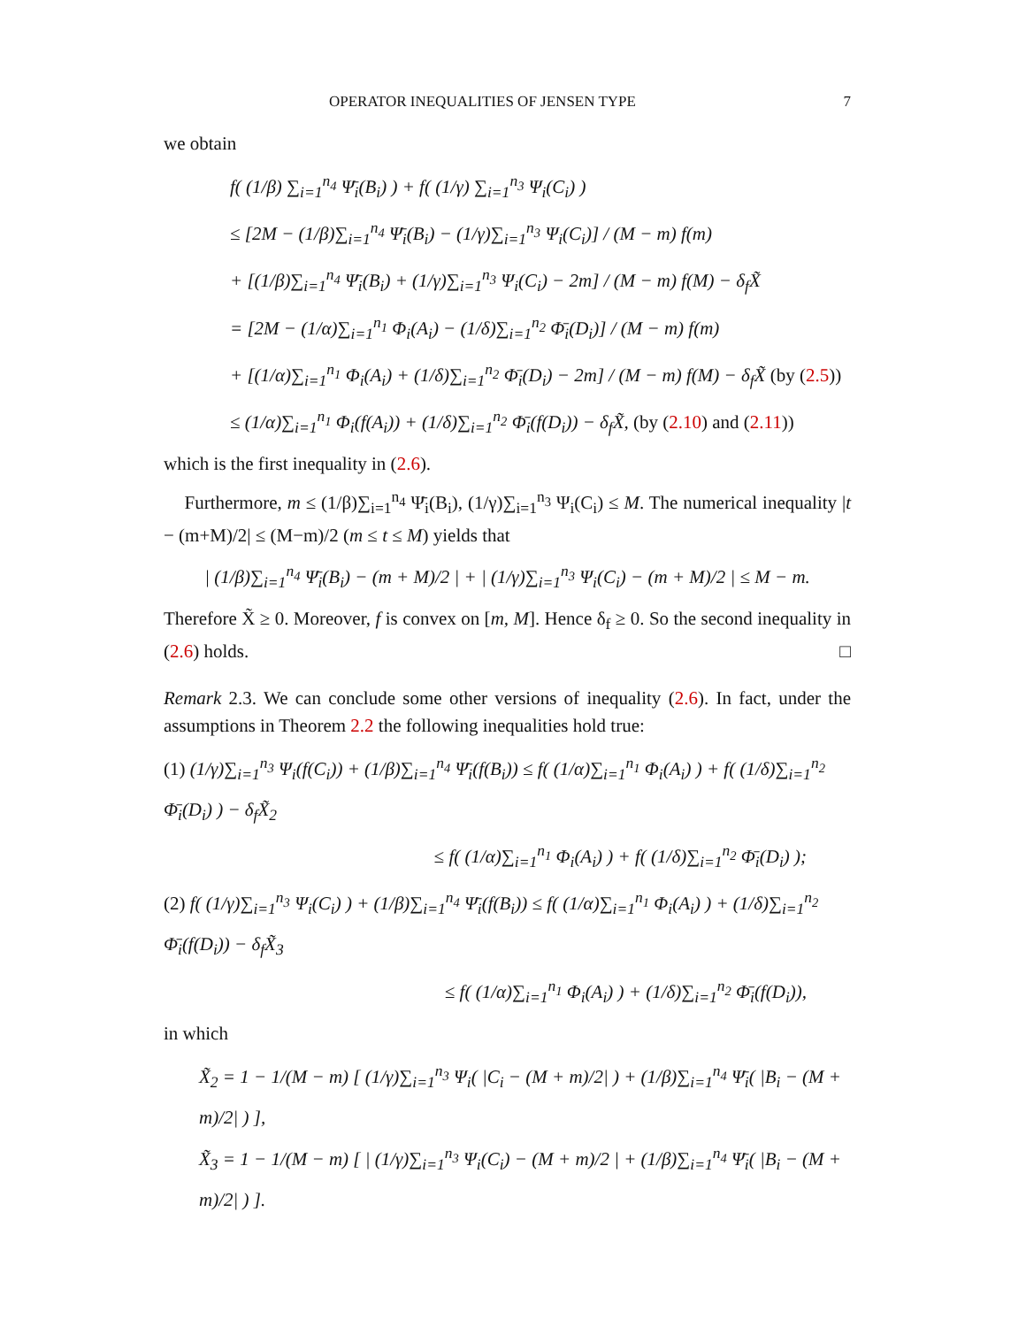OPERATOR INEQUALITIES OF JENSEN TYPE 7
we obtain
f( (1/β) ∑<sub>i=1</sub><sup>n<sub>4</sub></sup> Ψ̄<sub>i</sub>(B<sub>i</sub>) ) + f( (1/γ) ∑<sub>i=1</sub><sup>n<sub>3</sub></sup> Ψ<sub>i</sub>(C<sub>i</sub>) )
≤ [2M − (1/β)∑<sub>i=1</sub><sup>n<sub>4</sub></sup> Ψ̄<sub>i</sub>(B<sub>i</sub>) − (1/γ)∑<sub>i=1</sub><sup>n<sub>3</sub></sup> Ψ<sub>i</sub>(C<sub>i</sub>)] / (M − m) f(m)
+ [(1/β)∑<sub>i=1</sub><sup>n<sub>4</sub></sup> Ψ̄<sub>i</sub>(B<sub>i</sub>) + (1/γ)∑<sub>i=1</sub><sup>n<sub>3</sub></sup> Ψ<sub>i</sub>(C<sub>i</sub>) − 2m] / (M − m) f(M) − δ<sub>f</sub>X̃
= [2M − (1/α)∑<sub>i=1</sub><sup>n<sub>1</sub></sup> Φ<sub>i</sub>(A<sub>i</sub>) − (1/δ)∑<sub>i=1</sub><sup>n<sub>2</sub></sup> Φ̄<sub>i</sub>(D<sub>i</sub>)] / (M − m) f(m)
+ [(1/α)∑<sub>i=1</sub><sup>n<sub>1</sub></sup> Φ<sub>i</sub>(A<sub>i</sub>) + (1/δ)∑<sub>i=1</sub><sup>n<sub>2</sub></sup> Φ̄<sub>i</sub>(D<sub>i</sub>) − 2m] / (M − m) f(M) − δ<sub>f</sub>X̃ (by (2.5))
≤ (1/α)∑<sub>i=1</sub><sup>n<sub>1</sub></sup> Φ<sub>i</sub>(f(A<sub>i</sub>)) + (1/δ)∑<sub>i=1</sub><sup>n<sub>2</sub></sup> Φ̄<sub>i</sub>(f(D<sub>i</sub>)) − δ<sub>f</sub>X̃, (by (2.10) and (2.11))
which is the first inequality in (2.6).
Furthermore, m ≤ (1/β)∑<sub>i=1</sub><sup>n<sub>4</sub></sup> Ψ̄<sub>i</sub>(B<sub>i</sub>), (1/γ)∑<sub>i=1</sub><sup>n<sub>3</sub></sup> Ψ<sub>i</sub>(C<sub>i</sub>) ≤ M. The numerical inequality |t − (m+M)/2| ≤ (M−m)/2 (m ≤ t ≤ M) yields that
| (1/β)∑<sub>i=1</sub><sup>n<sub>4</sub></sup> Ψ̄<sub>i</sub>(B<sub>i</sub>) − (m + M)/2 | + | (1/γ)∑<sub>i=1</sub><sup>n<sub>3</sub></sup> Ψ<sub>i</sub>(C<sub>i</sub>) − (m + M)/2 | ≤ M − m.
Therefore X̃ ≥ 0. Moreover, f is convex on [m, M]. Hence δ<sub>f</sub> ≥ 0. So the second inequality in (2.6) holds. □
Remark 2.3. We can conclude some other versions of inequality (2.6). In fact, under the assumptions in Theorem 2.2 the following inequalities hold true:
(1) (1/γ)∑<sub>i=1</sub><sup>n<sub>3</sub></sup> Ψ<sub>i</sub>(f(C<sub>i</sub>)) + (1/β)∑<sub>i=1</sub><sup>n<sub>4</sub></sup> Ψ̄<sub>i</sub>(f(B<sub>i</sub>)) ≤ f( (1/α)∑<sub>i=1</sub><sup>n<sub>1</sub></sup> Φ<sub>i</sub>(A<sub>i</sub>) ) + f( (1/δ)∑<sub>i=1</sub><sup>n<sub>2</sub></sup> Φ̄<sub>i</sub>(D<sub>i</sub>) ) − δ<sub>f</sub>X̃<sub>2</sub>
≤ f( (1/α)∑<sub>i=1</sub><sup>n<sub>1</sub></sup> Φ<sub>i</sub>(A<sub>i</sub>) ) + f( (1/δ)∑<sub>i=1</sub><sup>n<sub>2</sub></sup> Φ̄<sub>i</sub>(D<sub>i</sub>) );
(2) f( (1/γ)∑<sub>i=1</sub><sup>n<sub>3</sub></sup> Ψ<sub>i</sub>(C<sub>i</sub>) ) + (1/β)∑<sub>i=1</sub><sup>n<sub>4</sub></sup> Ψ̄<sub>i</sub>(f(B<sub>i</sub>)) ≤ f( (1/α)∑<sub>i=1</sub><sup>n<sub>1</sub></sup> Φ<sub>i</sub>(A<sub>i</sub>) ) + (1/δ)∑<sub>i=1</sub><sup>n<sub>2</sub></sup> Φ̄<sub>i</sub>(f(D<sub>i</sub>)) − δ<sub>f</sub>X̃<sub>3</sub>
≤ f( (1/α)∑<sub>i=1</sub><sup>n<sub>1</sub></sup> Φ<sub>i</sub>(A<sub>i</sub>) ) + (1/δ)∑<sub>i=1</sub><sup>n<sub>2</sub></sup> Φ̄<sub>i</sub>(f(D<sub>i</sub>)),
in which
X̃<sub>2</sub> = 1 − 1/(M − m) [ (1/γ)∑<sub>i=1</sub><sup>n<sub>3</sub></sup> Ψ<sub>i</sub>( |C<sub>i</sub> − (M + m)/2| ) + (1/β)∑<sub>i=1</sub><sup>n<sub>4</sub></sup> Ψ̄<sub>i</sub>( |B<sub>i</sub> − (M + m)/2| ) ],
X̃<sub>3</sub> = 1 − 1/(M − m) [ | (1/γ)∑<sub>i=1</sub><sup>n<sub>3</sub></sup> Ψ<sub>i</sub>(C<sub>i</sub>) − (M + m)/2 | + (1/β)∑<sub>i=1</sub><sup>n<sub>4</sub></sup> Ψ̄<sub>i</sub>( |B<sub>i</sub> − (M + m)/2| ) ].